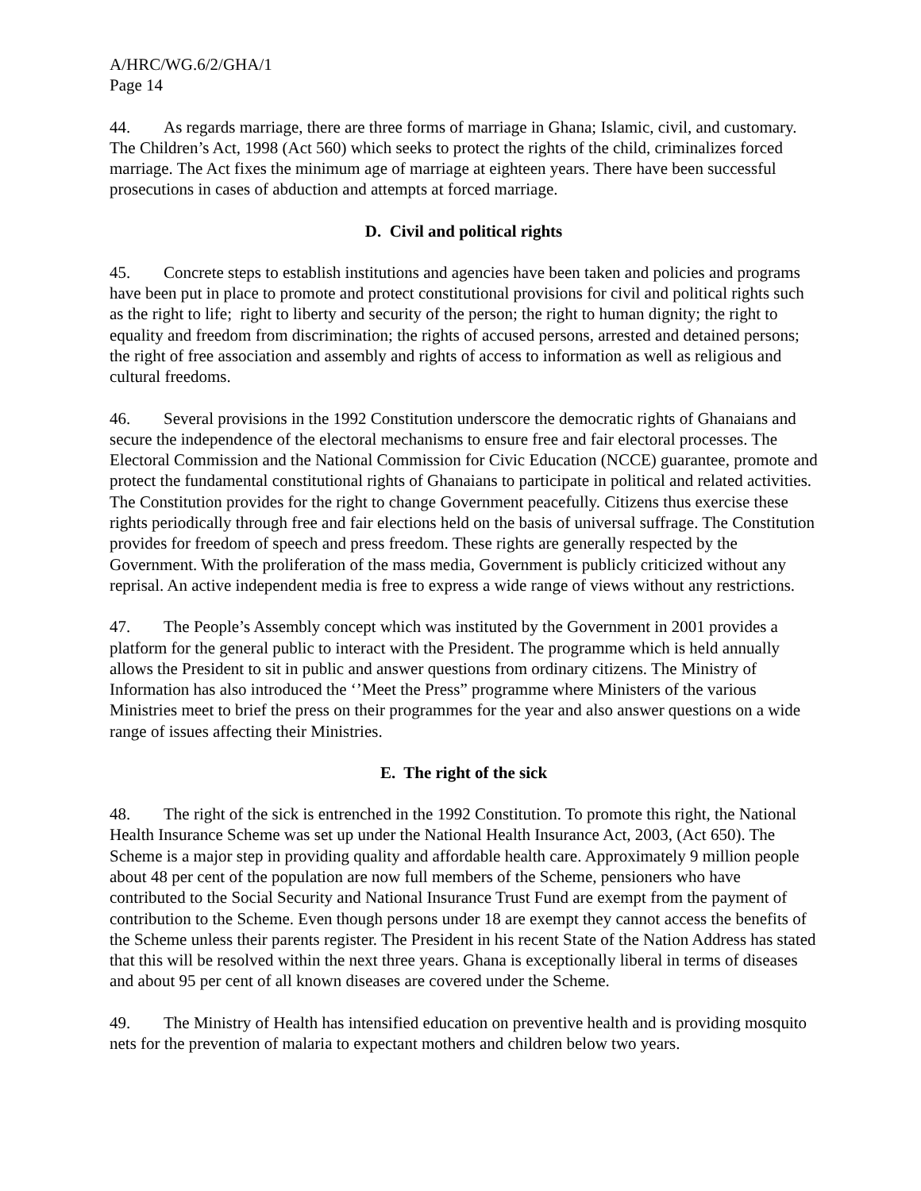A/HRC/WG.6/2/GHA/1
Page 14
44. As regards marriage, there are three forms of marriage in Ghana; Islamic, civil, and customary. The Children’s Act, 1998 (Act 560) which seeks to protect the rights of the child, criminalizes forced marriage. The Act fixes the minimum age of marriage at eighteen years. There have been successful prosecutions in cases of abduction and attempts at forced marriage.
D. Civil and political rights
45. Concrete steps to establish institutions and agencies have been taken and policies and programs have been put in place to promote and protect constitutional provisions for civil and political rights such as the right to life; right to liberty and security of the person; the right to human dignity; the right to equality and freedom from discrimination; the rights of accused persons, arrested and detained persons; the right of free association and assembly and rights of access to information as well as religious and cultural freedoms.
46. Several provisions in the 1992 Constitution underscore the democratic rights of Ghanaians and secure the independence of the electoral mechanisms to ensure free and fair electoral processes. The Electoral Commission and the National Commission for Civic Education (NCCE) guarantee, promote and protect the fundamental constitutional rights of Ghanaians to participate in political and related activities. The Constitution provides for the right to change Government peacefully. Citizens thus exercise these rights periodically through free and fair elections held on the basis of universal suffrage. The Constitution provides for freedom of speech and press freedom. These rights are generally respected by the Government. With the proliferation of the mass media, Government is publicly criticized without any reprisal. An active independent media is free to express a wide range of views without any restrictions.
47. The People’s Assembly concept which was instituted by the Government in 2001 provides a platform for the general public to interact with the President. The programme which is held annually allows the President to sit in public and answer questions from ordinary citizens. The Ministry of Information has also introduced the ‘’Meet the Press” programme where Ministers of the various Ministries meet to brief the press on their programmes for the year and also answer questions on a wide range of issues affecting their Ministries.
E. The right of the sick
48. The right of the sick is entrenched in the 1992 Constitution. To promote this right, the National Health Insurance Scheme was set up under the National Health Insurance Act, 2003, (Act 650). The Scheme is a major step in providing quality and affordable health care. Approximately 9 million people about 48 per cent of the population are now full members of the Scheme, pensioners who have contributed to the Social Security and National Insurance Trust Fund are exempt from the payment of contribution to the Scheme. Even though persons under 18 are exempt they cannot access the benefits of the Scheme unless their parents register. The President in his recent State of the Nation Address has stated that this will be resolved within the next three years. Ghana is exceptionally liberal in terms of diseases and about 95 per cent of all known diseases are covered under the Scheme.
49. The Ministry of Health has intensified education on preventive health and is providing mosquito nets for the prevention of malaria to expectant mothers and children below two years.